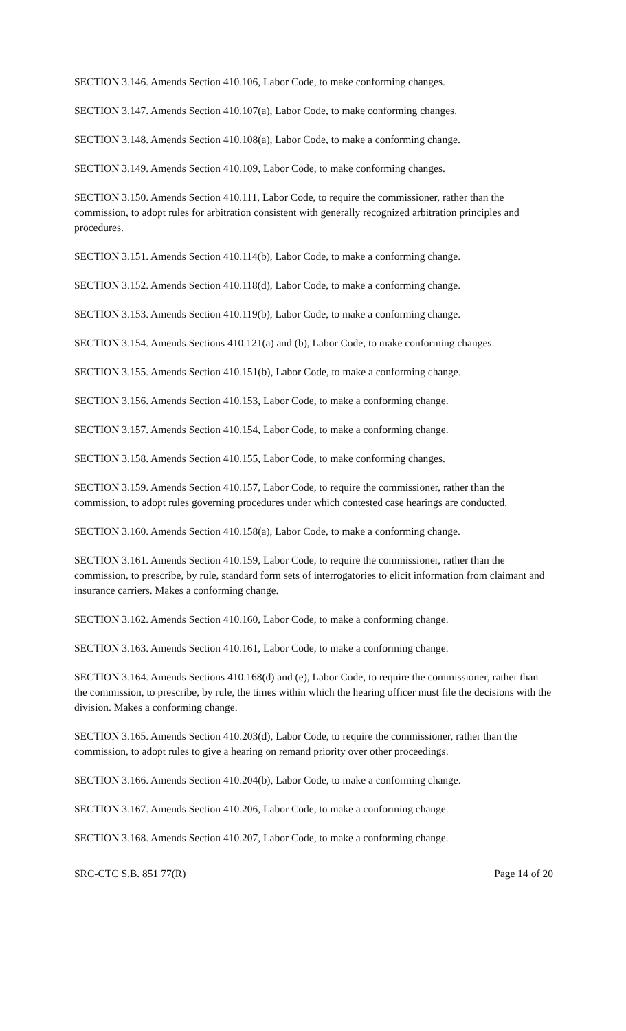SECTION 3.146. Amends Section 410.106, Labor Code, to make conforming changes.
SECTION 3.147. Amends Section 410.107(a), Labor Code, to make conforming changes.
SECTION 3.148. Amends Section 410.108(a), Labor Code, to make a conforming change.
SECTION 3.149. Amends Section 410.109, Labor Code, to make conforming changes.
SECTION 3.150. Amends Section 410.111, Labor Code, to require the commissioner, rather than the commission, to adopt rules for arbitration consistent with generally recognized arbitration principles and procedures.
SECTION 3.151. Amends Section 410.114(b), Labor Code, to make a conforming change.
SECTION 3.152. Amends Section 410.118(d), Labor Code, to make a conforming change.
SECTION 3.153. Amends Section 410.119(b), Labor Code, to make a conforming change.
SECTION 3.154. Amends Sections 410.121(a) and (b), Labor Code, to make conforming changes.
SECTION 3.155. Amends Section 410.151(b), Labor Code, to make a conforming change.
SECTION 3.156. Amends Section 410.153, Labor Code, to make a conforming change.
SECTION 3.157. Amends Section 410.154, Labor Code, to make a conforming change.
SECTION 3.158. Amends Section 410.155, Labor Code, to make conforming changes.
SECTION 3.159. Amends Section 410.157, Labor Code, to require the commissioner, rather than the commission, to adopt rules governing procedures under which contested case hearings are conducted.
SECTION 3.160. Amends Section 410.158(a), Labor Code, to make a conforming change.
SECTION 3.161. Amends Section 410.159, Labor Code, to require the commissioner, rather than the commission, to prescribe, by rule, standard form sets of interrogatories to elicit information from claimant and insurance carriers. Makes a conforming change.
SECTION 3.162. Amends Section 410.160, Labor Code, to make a conforming change.
SECTION 3.163. Amends Section 410.161, Labor Code, to make a conforming change.
SECTION 3.164. Amends Sections 410.168(d) and (e), Labor Code, to require the commissioner, rather than the commission, to prescribe, by rule, the times within which the hearing officer must file the decisions with the division. Makes a conforming change.
SECTION 3.165. Amends Section 410.203(d), Labor Code, to require the commissioner, rather than the commission, to adopt rules to give a hearing on remand priority over other proceedings.
SECTION 3.166. Amends Section 410.204(b), Labor Code, to make a conforming change.
SECTION 3.167. Amends Section 410.206, Labor Code, to make a conforming change.
SECTION 3.168. Amends Section 410.207, Labor Code, to make a conforming change.
SRC-CTC S.B. 851 77(R) Page 14 of 20